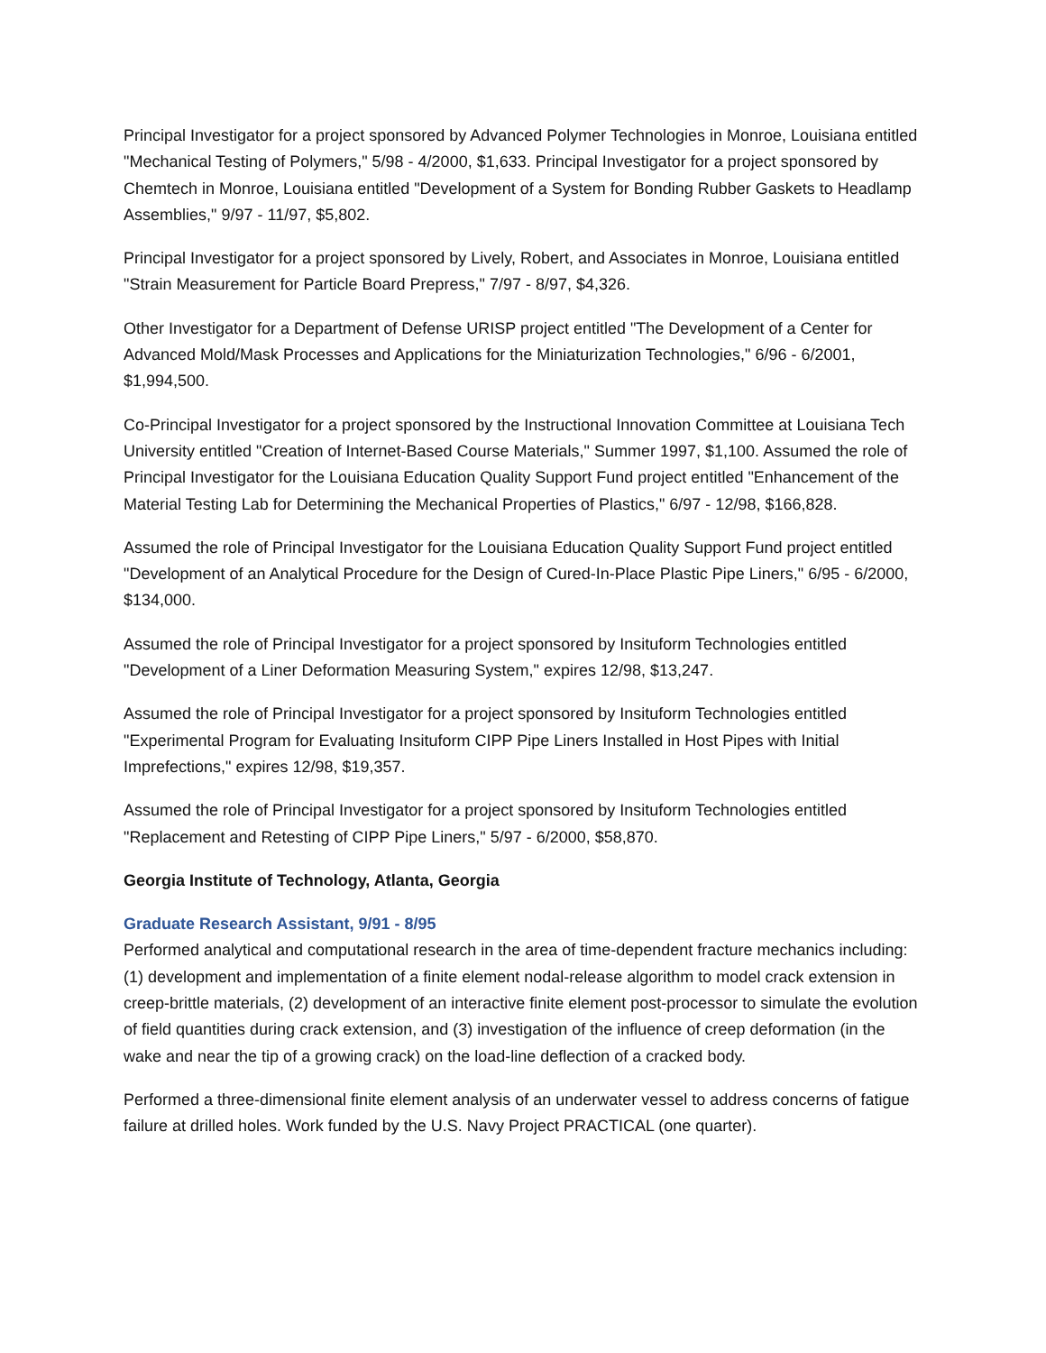Principal Investigator for a project sponsored by Advanced Polymer Technologies in Monroe, Louisiana entitled "Mechanical Testing of Polymers," 5/98 - 4/2000, $1,633. Principal Investigator for a project sponsored by Chemtech in Monroe, Louisiana entitled "Development of a System for Bonding Rubber Gaskets to Headlamp Assemblies," 9/97 - 11/97, $5,802.
Principal Investigator for a project sponsored by Lively, Robert, and Associates in Monroe, Louisiana entitled "Strain Measurement for Particle Board Prepress," 7/97 - 8/97, $4,326.
Other Investigator for a Department of Defense URISP project entitled "The Development of a Center for Advanced Mold/Mask Processes and Applications for the Miniaturization Technologies," 6/96 - 6/2001, $1,994,500.
Co-Principal Investigator for a project sponsored by the Instructional Innovation Committee at Louisiana Tech University entitled "Creation of Internet-Based Course Materials," Summer 1997, $1,100. Assumed the role of Principal Investigator for the Louisiana Education Quality Support Fund project entitled "Enhancement of the Material Testing Lab for Determining the Mechanical Properties of Plastics," 6/97 - 12/98, $166,828.
Assumed the role of Principal Investigator for the Louisiana Education Quality Support Fund project entitled "Development of an Analytical Procedure for the Design of Cured-In-Place Plastic Pipe Liners," 6/95 - 6/2000, $134,000.
Assumed the role of Principal Investigator for a project sponsored by Insituform Technologies entitled "Development of a Liner Deformation Measuring System," expires 12/98, $13,247.
Assumed the role of Principal Investigator for a project sponsored by Insituform Technologies entitled "Experimental Program for Evaluating Insituform CIPP Pipe Liners Installed in Host Pipes with Initial Imprefections," expires 12/98, $19,357.
Assumed the role of Principal Investigator for a project sponsored by Insituform Technologies entitled "Replacement and Retesting of CIPP Pipe Liners," 5/97 - 6/2000, $58,870.
Georgia Institute of Technology, Atlanta, Georgia
Graduate Research Assistant, 9/91 - 8/95
Performed analytical and computational research in the area of time-dependent fracture mechanics including: (1) development and implementation of a finite element nodal-release algorithm to model crack extension in creep-brittle materials, (2) development of an interactive finite element post-processor to simulate the evolution of field quantities during crack extension, and (3) investigation of the influence of creep deformation (in the wake and near the tip of a growing crack) on the load-line deflection of a cracked body.
Performed a three-dimensional finite element analysis of an underwater vessel to address concerns of fatigue failure at drilled holes. Work funded by the U.S. Navy Project PRACTICAL (one quarter).